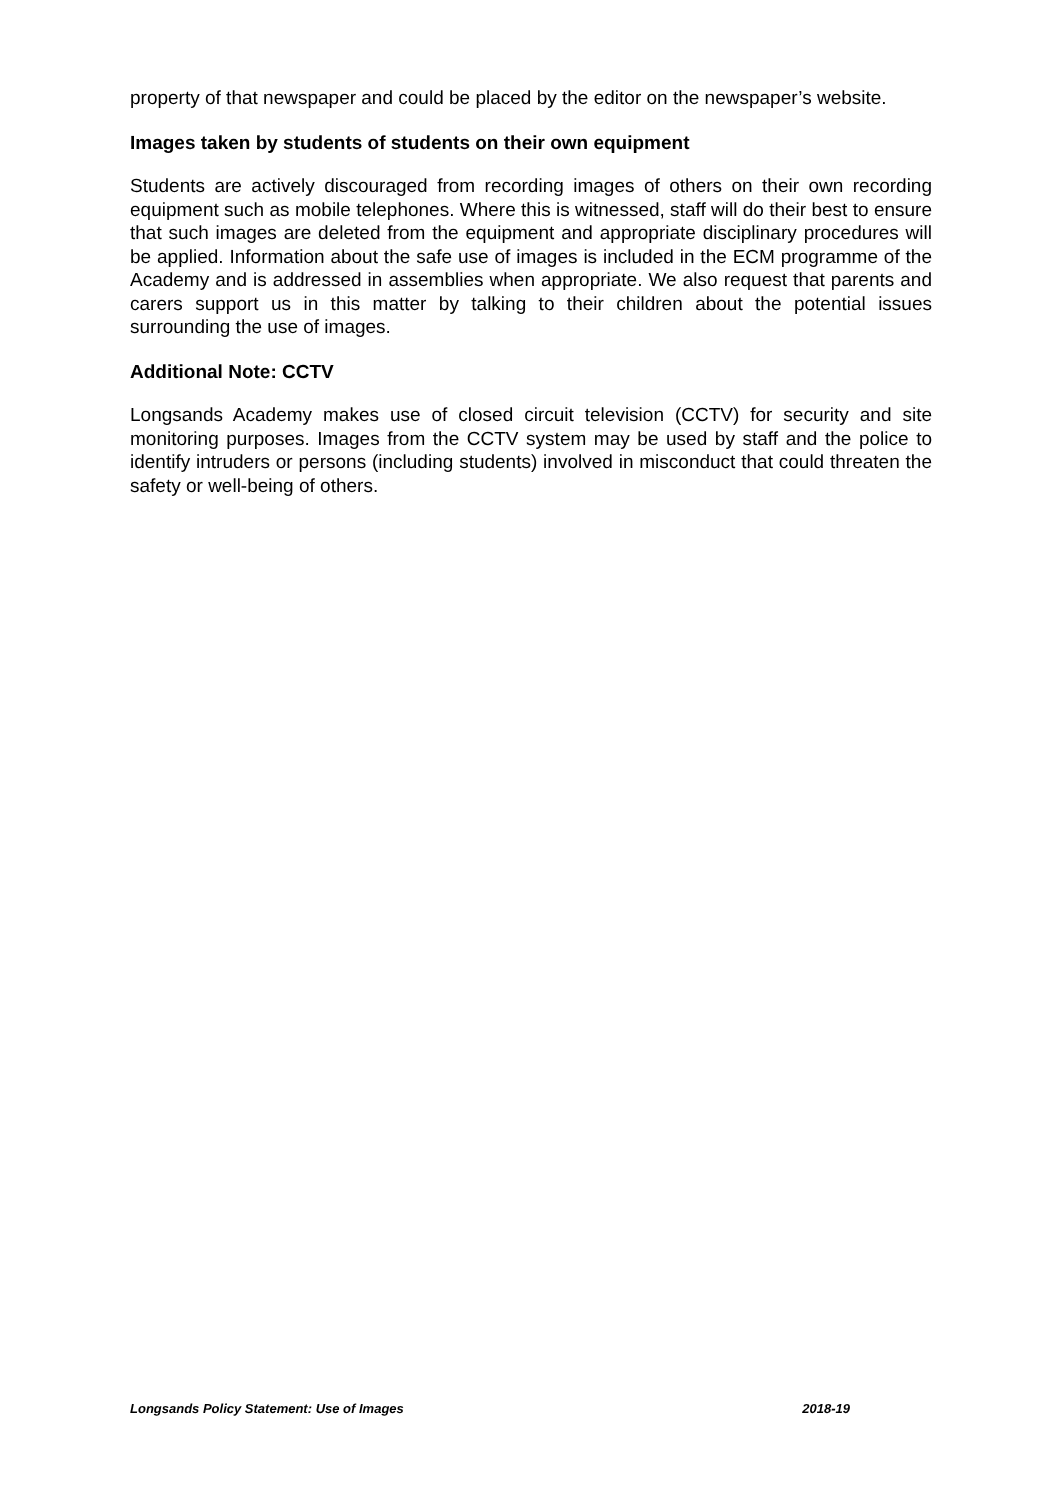property of that newspaper and could be placed by the editor on the newspaper’s website.
Images taken by students of students on their own equipment
Students are actively discouraged from recording images of others on their own recording equipment such as mobile telephones. Where this is witnessed, staff will do their best to ensure that such images are deleted from the equipment and appropriate disciplinary procedures will be applied. Information about the safe use of images is included in the ECM programme of the Academy and is addressed in assemblies when appropriate. We also request that parents and carers support us in this matter by talking to their children about the potential issues surrounding the use of images.
Additional Note: CCTV
Longsands Academy makes use of closed circuit television (CCTV) for security and site monitoring purposes. Images from the CCTV system may be used by staff and the police to identify intruders or persons (including students) involved in misconduct that could threaten the safety or well-being of others.
Longsands Policy Statement: Use of Images 2018-19